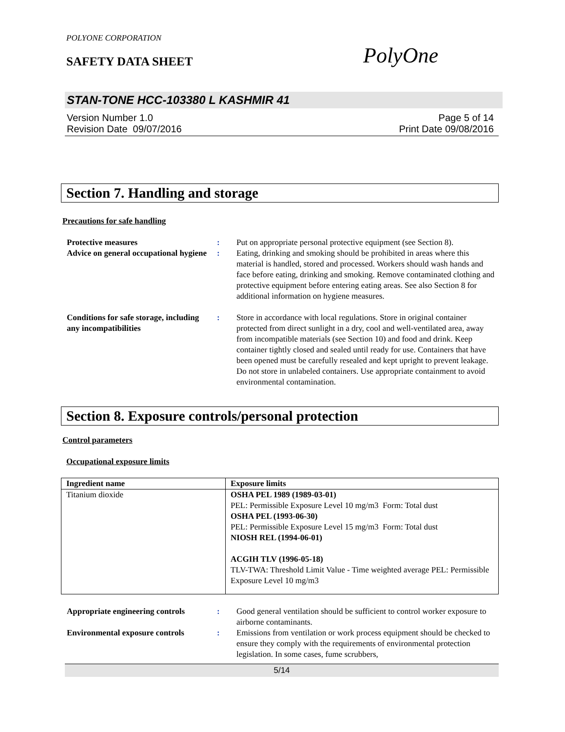POLYONE CORPORATION
SAFETY DATA SHEET PolyOne
STAN-TONE HCC-103380 L KASHMIR 41
Version Number 1.0
Revision Date 09/07/2016
Page 5 of 14
Print Date 09/08/2016
Section 7. Handling and storage
Precautions for safe handling
| Protective measures | : | Put on appropriate personal protective equipment (see Section 8). |
| Advice on general occupational hygiene | : | Eating, drinking and smoking should be prohibited in areas where this material is handled, stored and processed. Workers should wash hands and face before eating, drinking and smoking. Remove contaminated clothing and protective equipment before entering eating areas. See also Section 8 for additional information on hygiene measures. |
| Conditions for safe storage, including any incompatibilities | : | Store in accordance with local regulations. Store in original container protected from direct sunlight in a dry, cool and well-ventilated area, away from incompatible materials (see Section 10) and food and drink. Keep container tightly closed and sealed until ready for use. Containers that have been opened must be carefully resealed and kept upright to prevent leakage. Do not store in unlabeled containers. Use appropriate containment to avoid environmental contamination. |
Section 8. Exposure controls/personal protection
Control parameters
Occupational exposure limits
| Ingredient name | Exposure limits |
| --- | --- |
| Titanium dioxide | OSHA PEL 1989 (1989-03-01) PEL: Permissible Exposure Level 10 mg/m3 Form: Total dust OSHA PEL (1993-06-30) PEL: Permissible Exposure Level 15 mg/m3 Form: Total dust NIOSH REL (1994-06-01) ACGIH TLV (1996-05-18) TLV-TWA: Threshold Limit Value - Time weighted average PEL: Permissible Exposure Level 10 mg/m3 |
| Appropriate engineering controls | : | Good general ventilation should be sufficient to control worker exposure to airborne contaminants. |
| Environmental exposure controls | : | Emissions from ventilation or work process equipment should be checked to ensure they comply with the requirements of environmental protection legislation. In some cases, fume scrubbers, |
5/14